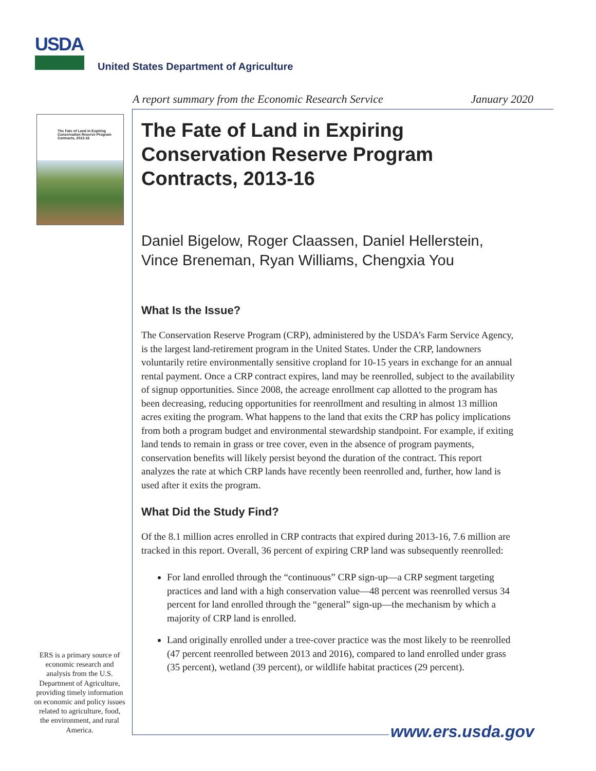USDA
United States Department of Agriculture
A report summary from the Economic Research Service January 2020
The Fate of Land in Expiring Conservation Reserve Program Contracts, 2013-16
The Fate of Land in Expiring Conservation Reserve Program Contracts, 2013-16
Daniel Bigelow, Roger Claassen, Daniel Hellerstein, Vince Breneman, Ryan Williams, Chengxia You
What Is the Issue?
The Conservation Reserve Program (CRP), administered by the USDA’s Farm Service Agency, is the largest land-retirement program in the United States. Under the CRP, landowners voluntarily retire environmentally sensitive cropland for 10-15 years in exchange for an annual rental payment. Once a CRP contract expires, land may be reenrolled, subject to the availability of signup opportunities. Since 2008, the acreage enrollment cap allotted to the program has been decreasing, reducing opportunities for reenrollment and resulting in almost 13 million acres exiting the program. What happens to the land that exits the CRP has policy implications from both a program budget and environmental stewardship standpoint. For example, if exiting land tends to remain in grass or tree cover, even in the absence of program payments, conservation benefits will likely persist beyond the duration of the contract. This report analyzes the rate at which CRP lands have recently been reenrolled and, further, how land is used after it exits the program.
What Did the Study Find?
Of the 8.1 million acres enrolled in CRP contracts that expired during 2013-16, 7.6 million are tracked in this report. Overall, 36 percent of expiring CRP land was subsequently reenrolled:
For land enrolled through the “continuous” CRP sign-up—a CRP segment targeting practices and land with a high conservation value—48 percent was reenrolled versus 34 percent for land enrolled through the “general” sign-up—the mechanism by which a majority of CRP land is enrolled.
Land originally enrolled under a tree-cover practice was the most likely to be reenrolled (47 percent reenrolled between 2013 and 2016), compared to land enrolled under grass (35 percent), wetland (39 percent), or wildlife habitat practices (29 percent).
ERS is a primary source of economic research and analysis from the U.S. Department of Agriculture, providing timely information on economic and policy issues related to agriculture, food, the environment, and rural America.
www.ers.usda.gov